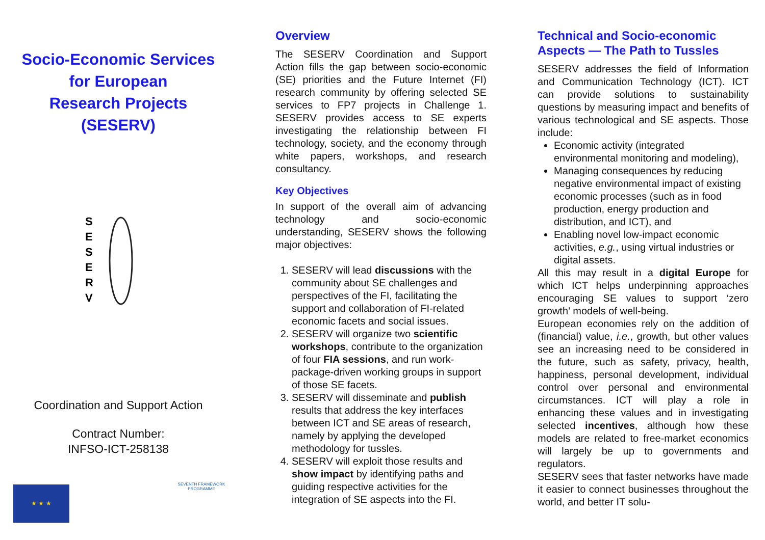Socio-Economic Services
for European
Research Projects
(SESERV)
S
E
S
E
R
V
Coordination and Support Action
Contract Number:
INFSO-ICT-258138
★ ★ ★
SEVENTH FRAMEWORK PROGRAMME
Overview
The SESERV Coordination and Support Action fills the gap between socio-economic (SE) priorities and the Future Internet (FI) research community by offering selected SE services to FP7 projects in Challenge 1. SESERV provides access to SE experts investigating the relationship between FI technology, society, and the economy through white papers, workshops, and research consultancy.
Key Objectives
In support of the overall aim of advancing technology and socio-economic understanding, SESERV shows the following major objectives:
1. SESERV will lead discussions with the community about SE challenges and perspectives of the FI, facilitating the support and collaboration of FI-related economic facets and social issues.
2. SESERV will organize two scientific workshops, contribute to the organization of four FIA sessions, and run work-package-driven working groups in support of those SE facets.
3. SESERV will disseminate and publish results that address the key interfaces between ICT and SE areas of research, namely by applying the developed methodology for tussles.
4. SESERV will exploit those results and show impact by identifying paths and guiding respective activities for the integration of SE aspects into the FI.
Technical and Socio-economic Aspects — The Path to Tussles
SESERV addresses the field of Information and Communication Technology (ICT). ICT can provide solutions to sustainability questions by measuring impact and benefits of various technological and SE aspects. Those include:
Economic activity (integrated environmental monitoring and modeling),
Managing consequences by reducing negative environmental impact of existing economic processes (such as in food production, energy production and distribution, and ICT), and
Enabling novel low-impact economic activities, e.g., using virtual industries or digital assets.
All this may result in a digital Europe for which ICT helps underpinning approaches encouraging SE values to support ‘zero growth’ models of well-being.
European economies rely on the addition of (financial) value, i.e., growth, but other values see an increasing need to be considered in the future, such as safety, privacy, health, happiness, personal development, individual control over personal and environmental circumstances. ICT will play a role in enhancing these values and in investigating selected incentives, although how these models are related to free-market economics will largely be up to governments and regulators.
SESERV sees that faster networks have made it easier to connect businesses throughout the world, and better IT solu-